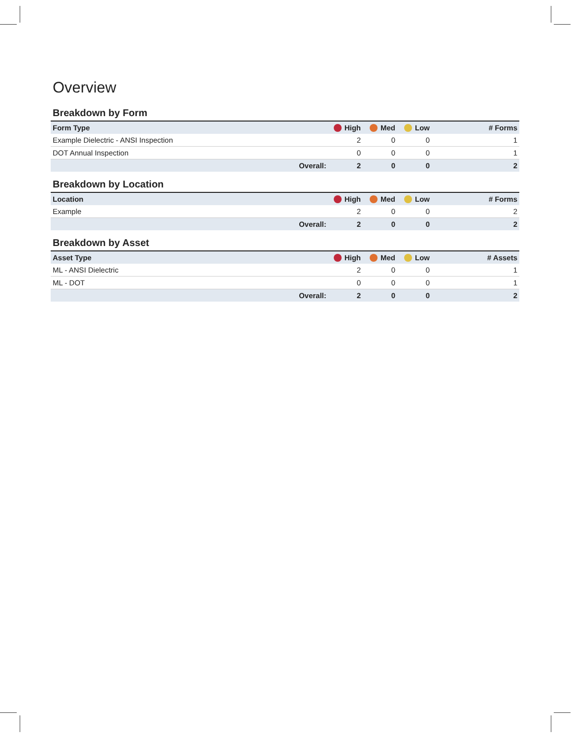Overview
Breakdown by Form
| Form Type | | High | Med | Low | # Forms |
| --- | --- | --- | --- | --- | --- |
| Example Dielectric - ANSI Inspection | | 2 | 0 | 0 | 1 |
| DOT Annual Inspection | | 0 | 0 | 0 | 1 |
| | Overall: | 2 | 0 | 0 | 2 |
Breakdown by Location
| Location | | High | Med | Low | # Forms |
| --- | --- | --- | --- | --- | --- |
| Example | | 2 | 0 | 0 | 2 |
| | Overall: | 2 | 0 | 0 | 2 |
Breakdown by Asset
| Asset Type | | High | Med | Low | # Assets |
| --- | --- | --- | --- | --- | --- |
| ML - ANSI Dielectric | | 2 | 0 | 0 | 1 |
| ML - DOT | | 0 | 0 | 0 | 1 |
| | Overall: | 2 | 0 | 0 | 2 |